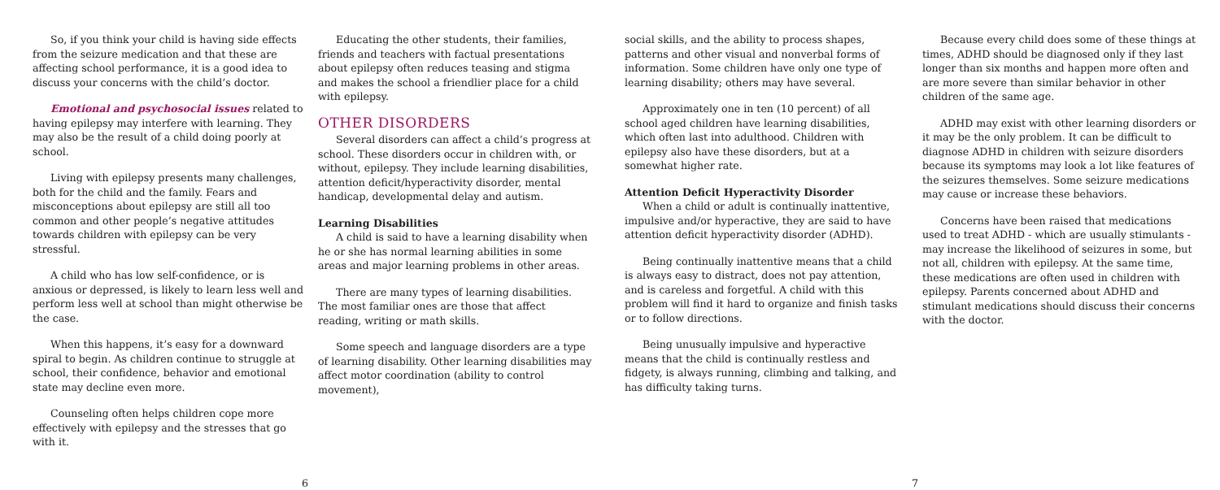So, if you think your child is having side effects from the seizure medication and that these are affecting school performance, it is a good idea to discuss your concerns with the child’s doctor.
Emotional and psychosocial issues related to having epilepsy may interfere with learning. They may also be the result of a child doing poorly at school.
Living with epilepsy presents many challenges, both for the child and the family. Fears and misconceptions about epilepsy are still all too common and other people’s negative attitudes towards children with epilepsy can be very stressful.
A child who has low self-confidence, or is anxious or depressed, is likely to learn less well and perform less well at school than might otherwise be the case.
When this happens, it’s easy for a downward spiral to begin. As children continue to struggle at school, their confidence, behavior and emotional state may decline even more.
Counseling often helps children cope more effectively with epilepsy and the stresses that go with it.
Educating the other students, their families, friends and teachers with factual presentations about epilepsy often reduces teasing and stigma and makes the school a friendlier place for a child with epilepsy.
OTHER DISORDERS
Several disorders can affect a child’s progress at school. These disorders occur in children with, or without, epilepsy. They include learning disabilities, attention deficit/hyperactivity disorder, mental handicap, developmental delay and autism.
Learning Disabilities
A child is said to have a learning disability when he or she has normal learning abilities in some areas and major learning problems in other areas.
There are many types of learning disabilities. The most familiar ones are those that affect reading, writing or math skills.
Some speech and language disorders are a type of learning disability. Other learning disabilities may affect motor coordination (ability to control movement),
social skills, and the ability to process shapes, patterns and other visual and nonverbal forms of information. Some children have only one type of learning disability; others may have several.
Approximately one in ten (10 percent) of all school aged children have learning disabilities, which often last into adulthood. Children with epilepsy also have these disorders, but at a somewhat higher rate.
Attention Deficit Hyperactivity Disorder
When a child or adult is continually inattentive, impulsive and/or hyperactive, they are said to have attention deficit hyperactivity disorder (ADHD).
Being continually inattentive means that a child is always easy to distract, does not pay attention, and is careless and forgetful. A child with this problem will find it hard to organize and finish tasks or to follow directions.
Being unusually impulsive and hyperactive means that the child is continually restless and fidgety, is always running, climbing and talking, and has difficulty taking turns.
Because every child does some of these things at times, ADHD should be diagnosed only if they last longer than six months and happen more often and are more severe than similar behavior in other children of the same age.
ADHD may exist with other learning disorders or it may be the only problem. It can be difficult to diagnose ADHD in children with seizure disorders because its symptoms may look a lot like features of the seizures themselves. Some seizure medications may cause or increase these behaviors.
Concerns have been raised that medications used to treat ADHD - which are usually stimulants - may increase the likelihood of seizures in some, but not all, children with epilepsy. At the same time, these medications are often used in children with epilepsy. Parents concerned about ADHD and stimulant medications should discuss their concerns with the doctor.
6 7